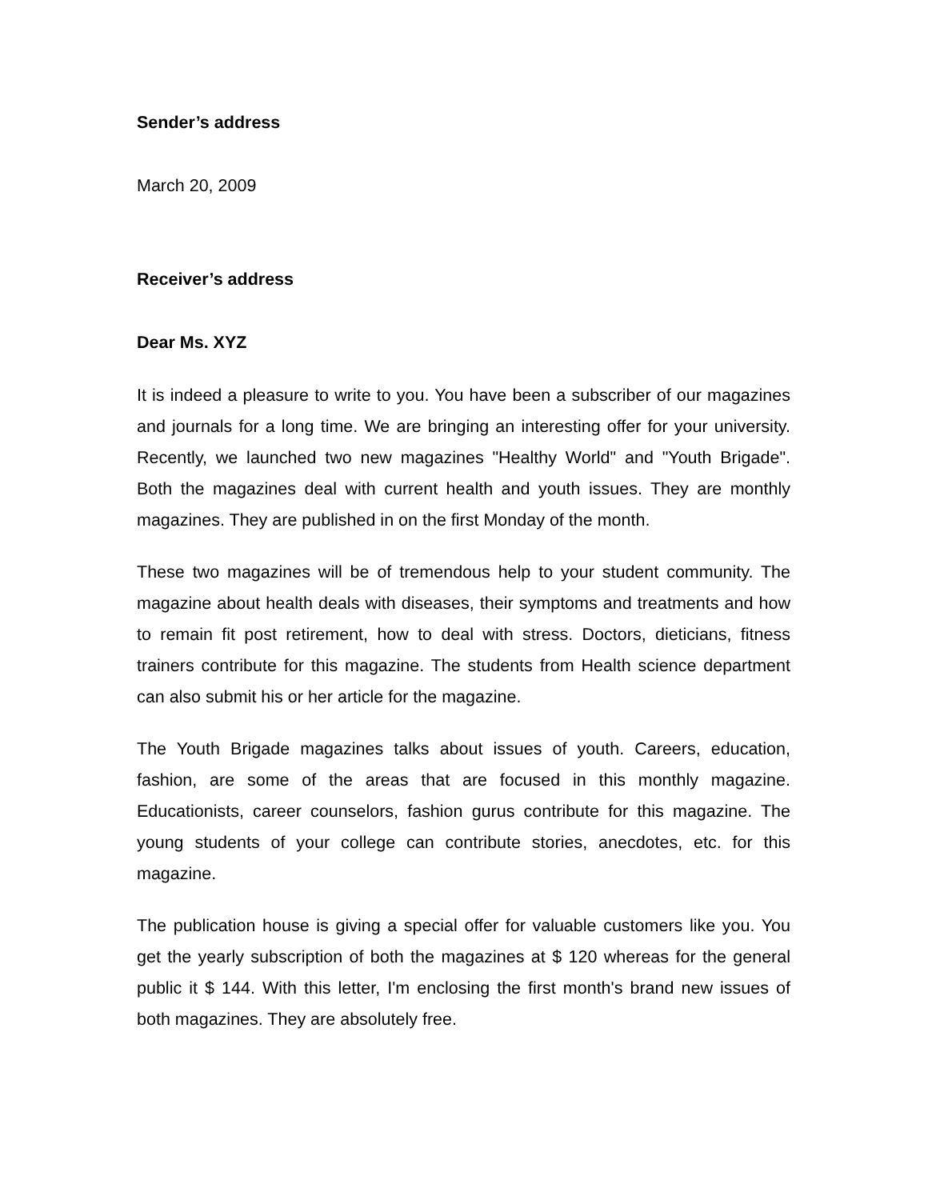Sender’s address
March 20, 2009
Receiver’s address
Dear Ms. XYZ
It is indeed a pleasure to write to you. You have been a subscriber of our magazines and journals for a long time. We are bringing an interesting offer for your university. Recently, we launched two new magazines "Healthy World" and "Youth Brigade". Both the magazines deal with current health and youth issues. They are monthly magazines. They are published in on the first Monday of the month.
These two magazines will be of tremendous help to your student community. The magazine about health deals with diseases, their symptoms and treatments and how to remain fit post retirement, how to deal with stress. Doctors, dieticians, fitness trainers contribute for this magazine. The students from Health science department can also submit his or her article for the magazine.
The Youth Brigade magazines talks about issues of youth. Careers, education, fashion, are some of the areas that are focused in this monthly magazine. Educationists, career counselors, fashion gurus contribute for this magazine. The young students of your college can contribute stories, anecdotes, etc. for this magazine.
The publication house is giving a special offer for valuable customers like you. You get the yearly subscription of both the magazines at $ 120 whereas for the general public it $ 144. With this letter, I'm enclosing the first month's brand new issues of both magazines. They are absolutely free.